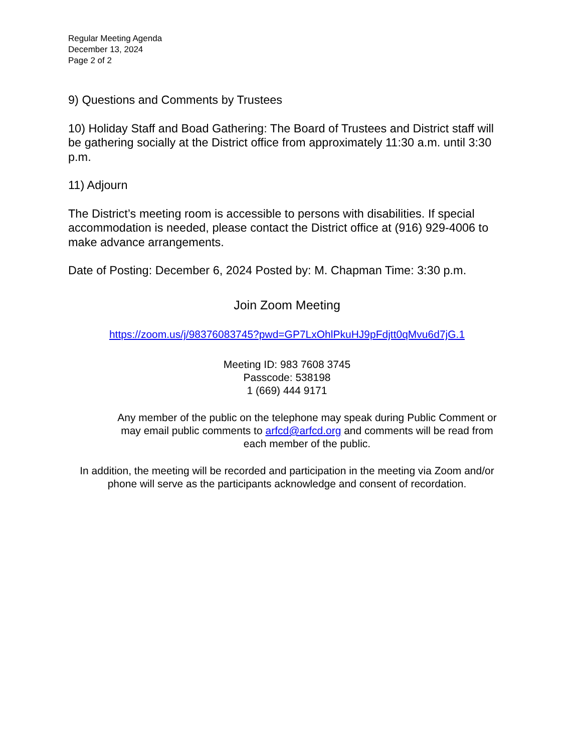Regular Meeting Agenda
December 13, 2024
Page 2 of 2
9) Questions and Comments by Trustees
10) Holiday Staff and Boad Gathering: The Board of Trustees and District staff will be gathering socially at the District office from approximately 11:30 a.m. until 3:30 p.m.
11) Adjourn
The District’s meeting room is accessible to persons with disabilities. If special accommodation is needed, please contact the District office at (916) 929-4006 to make advance arrangements.
Date of Posting: December 6, 2024 Posted by: M. Chapman Time: 3:30 p.m.
Join Zoom Meeting
https://zoom.us/j/98376083745?pwd=GP7LxOhlPkuHJ9pFdjtt0qMvu6d7jG.1
Meeting ID: 983 7608 3745
Passcode: 538198
1 (669) 444 9171
Any member of the public on the telephone may speak during Public Comment or may email public comments to arfcd@arfcd.org and comments will be read from each member of the public.
In addition, the meeting will be recorded and participation in the meeting via Zoom and/or phone will serve as the participants acknowledge and consent of recordation.